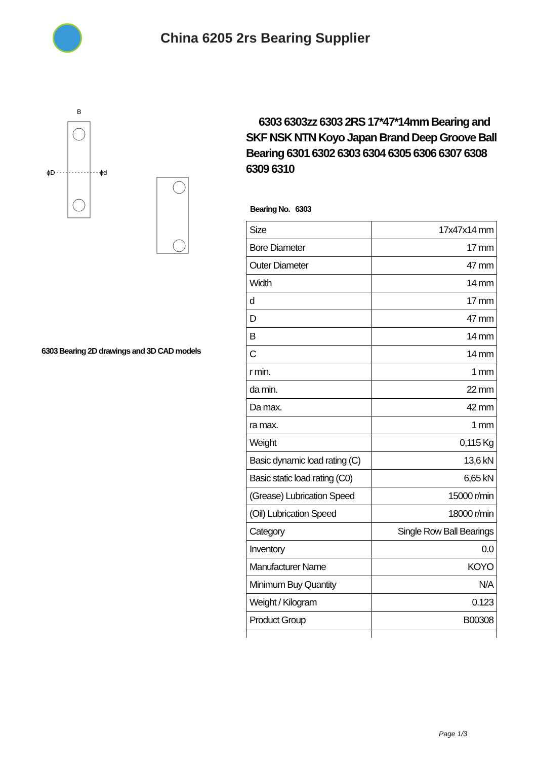China 6205 2rs Bearing Supplier
ϕD
ϕd
B
6303 Bearing 2D drawings and 3D CAD models
6303 6303zz 6303 2RS 17*47*14mm Bearing and SKF NSK NTN Koyo Japan Brand Deep Groove Ball Bearing 6301 6302 6303 6304 6305 6306 6307 6308 6309 6310
Bearing No. 6303
| Size | 17x47x14 mm |
| Bore Diameter | 17 mm |
| Outer Diameter | 47 mm |
| Width | 14 mm |
| d | 17 mm |
| D | 47 mm |
| B | 14 mm |
| C | 14 mm |
| r min. | 1 mm |
| da min. | 22 mm |
| Da max. | 42 mm |
| ra max. | 1 mm |
| Weight | 0,115 Kg |
| Basic dynamic load rating (C) | 13,6 kN |
| Basic static load rating (C0) | 6,65 kN |
| (Grease) Lubrication Speed | 15000 r/min |
| (Oil) Lubrication Speed | 18000 r/min |
| Category | Single Row Ball Bearings |
| Inventory | 0.0 |
| Manufacturer Name | KOYO |
| Minimum Buy Quantity | N/A |
| Weight / Kilogram | 0.123 |
| Product Group | B00308 |
Page 1/3